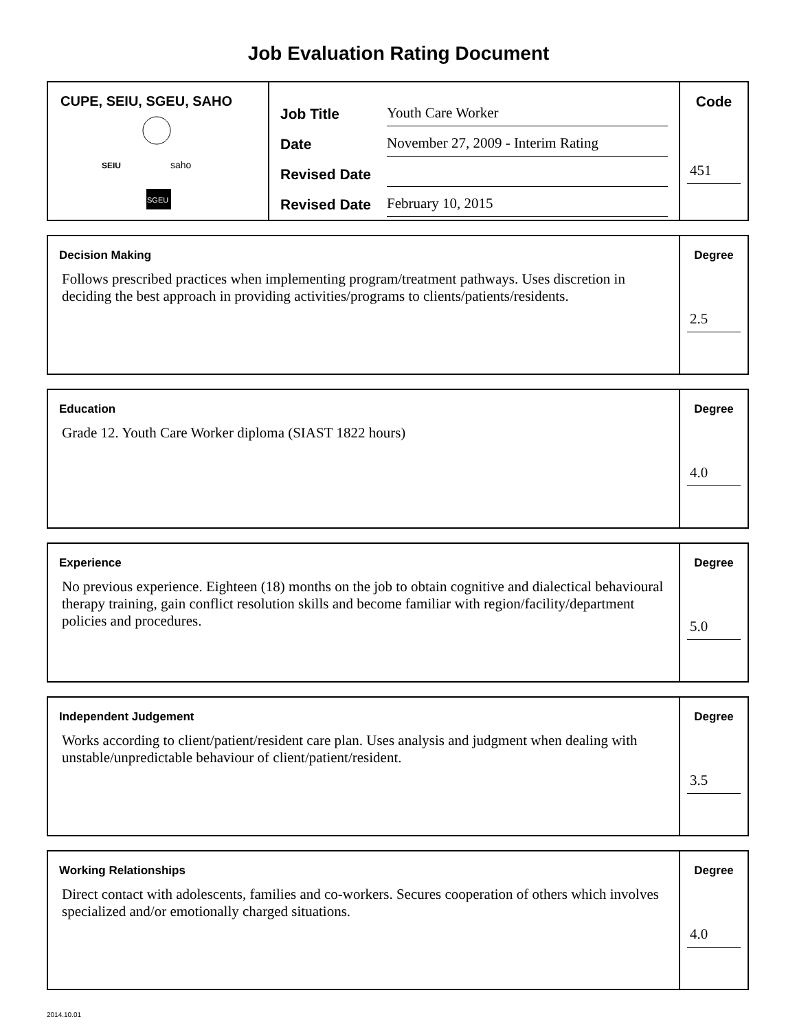Job Evaluation Rating Document
CUPE, SEIU, SGEU, SAHO
SEIU
saho
SGEU
Job Title Youth Care Worker
Date November 27, 2009 - Interim Rating
Revised Date
Revised Date February 10, 2015
Code
451
Decision Making
Follows prescribed practices when implementing program/treatment pathways. Uses discretion in deciding the best approach in providing activities/programs to clients/patients/residents.
Degree
2.5
Education
Grade 12. Youth Care Worker diploma (SIAST 1822 hours)
Degree
4.0
Experience
No previous experience. Eighteen (18) months on the job to obtain cognitive and dialectical behavioural therapy training, gain conflict resolution skills and become familiar with region/facility/department policies and procedures.
Degree
5.0
Independent Judgement
Works according to client/patient/resident care plan. Uses analysis and judgment when dealing with unstable/unpredictable behaviour of client/patient/resident.
Degree
3.5
Working Relationships
Direct contact with adolescents, families and co-workers. Secures cooperation of others which involves specialized and/or emotionally charged situations.
Degree
4.0
2014.10.01